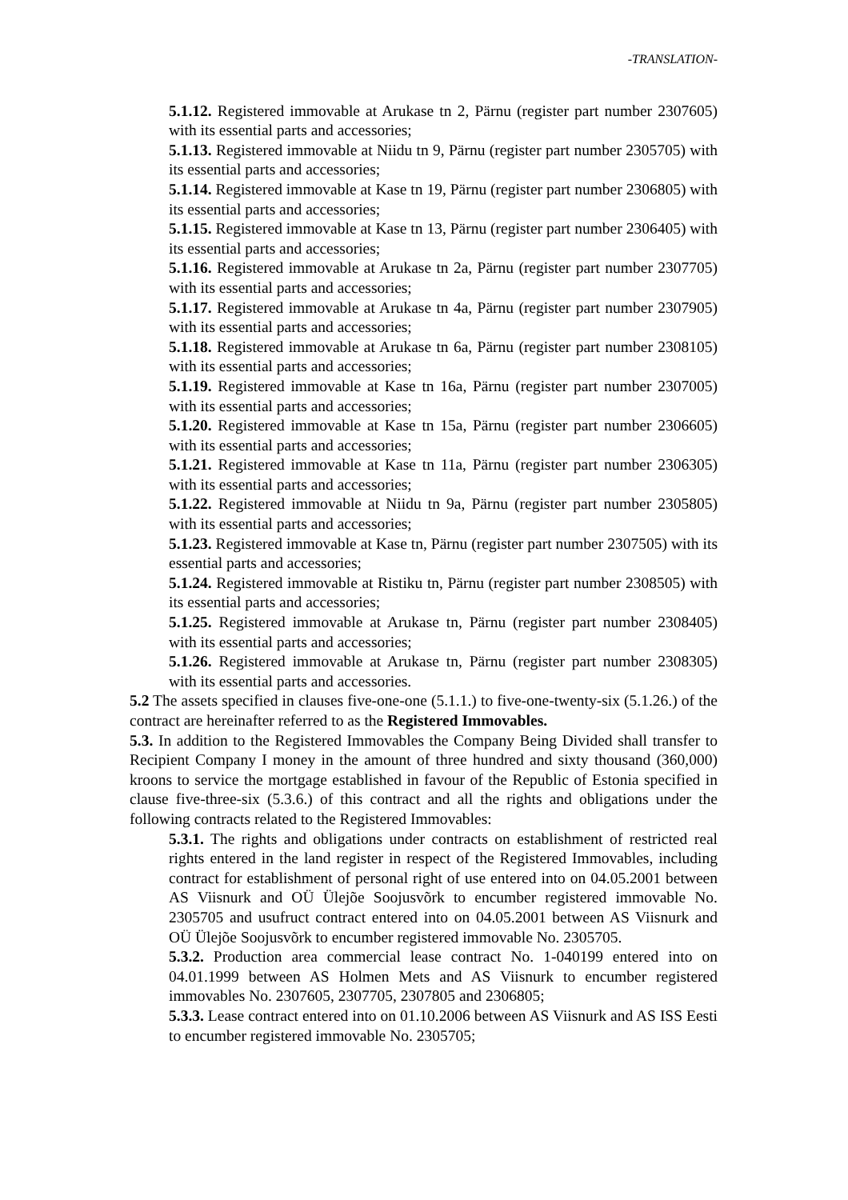-TRANSLATION-
5.1.12. Registered immovable at Arukase tn 2, Pärnu (register part number 2307605) with its essential parts and accessories;
5.1.13. Registered immovable at Niidu tn 9, Pärnu (register part number 2305705) with its essential parts and accessories;
5.1.14. Registered immovable at Kase tn 19, Pärnu (register part number 2306805) with its essential parts and accessories;
5.1.15. Registered immovable at Kase tn 13, Pärnu (register part number 2306405) with its essential parts and accessories;
5.1.16. Registered immovable at Arukase tn 2a, Pärnu (register part number 2307705) with its essential parts and accessories;
5.1.17. Registered immovable at Arukase tn 4a, Pärnu (register part number 2307905) with its essential parts and accessories;
5.1.18. Registered immovable at Arukase tn 6a, Pärnu (register part number 2308105) with its essential parts and accessories;
5.1.19. Registered immovable at Kase tn 16a, Pärnu (register part number 2307005) with its essential parts and accessories;
5.1.20. Registered immovable at Kase tn 15a, Pärnu (register part number 2306605) with its essential parts and accessories;
5.1.21. Registered immovable at Kase tn 11a, Pärnu (register part number 2306305) with its essential parts and accessories;
5.1.22. Registered immovable at Niidu tn 9a, Pärnu (register part number 2305805) with its essential parts and accessories;
5.1.23. Registered immovable at Kase tn, Pärnu (register part number 2307505) with its essential parts and accessories;
5.1.24. Registered immovable at Ristiku tn, Pärnu (register part number 2308505) with its essential parts and accessories;
5.1.25. Registered immovable at Arukase tn, Pärnu (register part number 2308405) with its essential parts and accessories;
5.1.26. Registered immovable at Arukase tn, Pärnu (register part number 2308305) with its essential parts and accessories.
5.2 The assets specified in clauses five-one-one (5.1.1.) to five-one-twenty-six (5.1.26.) of the contract are hereinafter referred to as the Registered Immovables.
5.3. In addition to the Registered Immovables the Company Being Divided shall transfer to Recipient Company I money in the amount of three hundred and sixty thousand (360,000) kroons to service the mortgage established in favour of the Republic of Estonia specified in clause five-three-six (5.3.6.) of this contract and all the rights and obligations under the following contracts related to the Registered Immovables:
5.3.1. The rights and obligations under contracts on establishment of restricted real rights entered in the land register in respect of the Registered Immovables, including contract for establishment of personal right of use entered into on 04.05.2001 between AS Viisnurk and OÜ Ülejõe Soojusvõrk to encumber registered immovable No. 2305705 and usufruct contract entered into on 04.05.2001 between AS Viisnurk and OÜ Ülejõe Soojusvõrk to encumber registered immovable No. 2305705.
5.3.2. Production area commercial lease contract No. 1-040199 entered into on 04.01.1999 between AS Holmen Mets and AS Viisnurk to encumber registered immovables No. 2307605, 2307705, 2307805 and 2306805;
5.3.3. Lease contract entered into on 01.10.2006 between AS Viisnurk and AS ISS Eesti to encumber registered immovable No. 2305705;